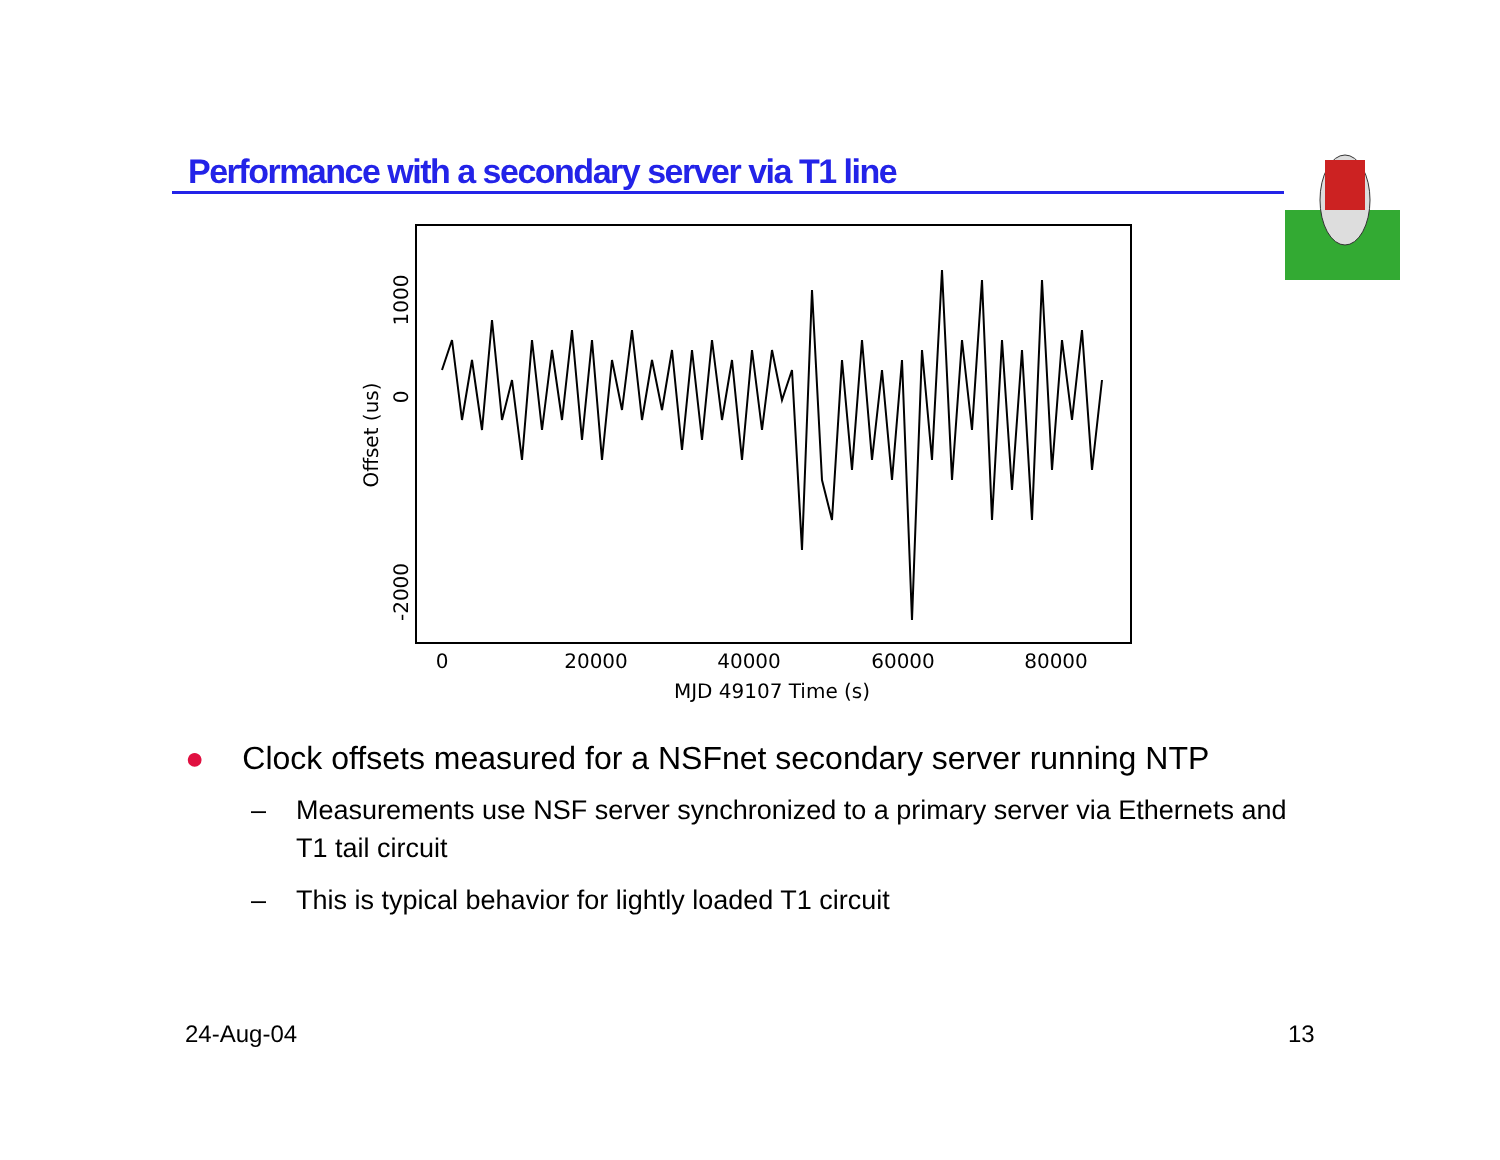Performance with a secondary server via T1 line
0
20000
40000
60000
80000
MJD 49107 Time (s)
1000
0
-2000
Offset (us)
● Clock offsets measured for a NSFnet secondary server running NTP
– Measurements use NSF server synchronized to a primary server via Ethernets and T1 tail circuit
– This is typical behavior for lightly loaded T1 circuit
24-Aug-04 13